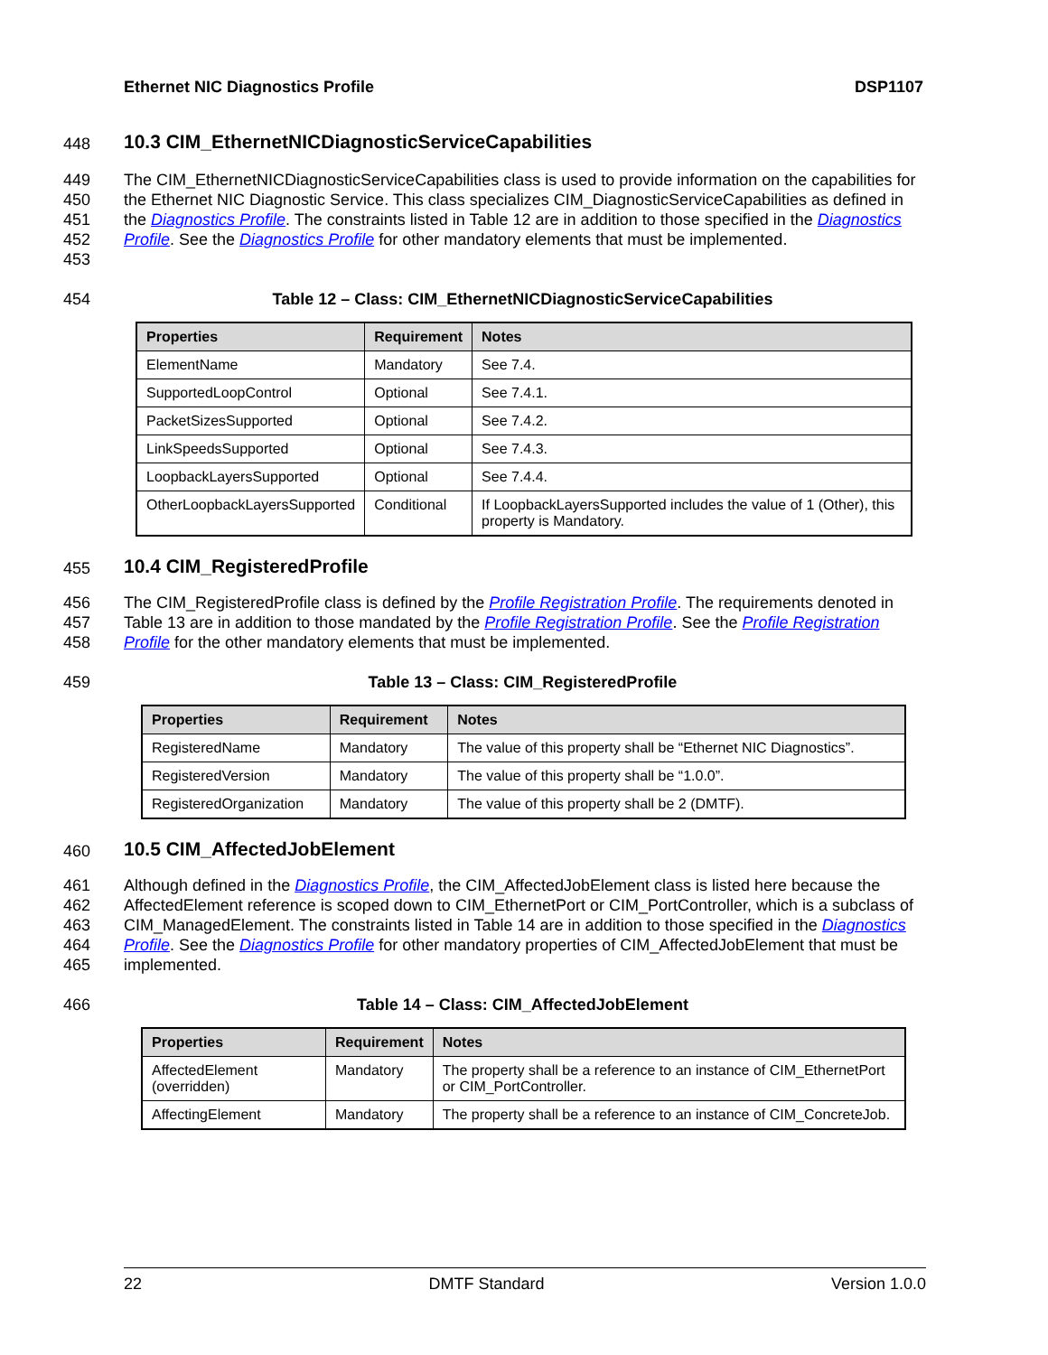Ethernet NIC Diagnostics Profile DSP1107
448
10.3 CIM_EthernetNICDiagnosticServiceCapabilities
449
450
451
452
453
The CIM_EthernetNICDiagnosticServiceCapabilities class is used to provide information on the capabilities for the Ethernet NIC Diagnostic Service. This class specializes CIM_DiagnosticServiceCapabilities as defined in the Diagnostics Profile. The constraints listed in Table 12 are in addition to those specified in the Diagnostics Profile. See the Diagnostics Profile for other mandatory elements that must be implemented.
454 Table 12 – Class: CIM_EthernetNICDiagnosticServiceCapabilities
| Properties | Requirement | Notes |
| --- | --- | --- |
| ElementName | Mandatory | See 7.4. |
| SupportedLoopControl | Optional | See 7.4.1. |
| PacketSizesSupported | Optional | See 7.4.2. |
| LinkSpeedsSupported | Optional | See 7.4.3. |
| LoopbackLayersSupported | Optional | See 7.4.4. |
| OtherLoopbackLayersSupported | Conditional | If LoopbackLayersSupported includes the value of 1 (Other), this property is Mandatory. |
455
10.4 CIM_RegisteredProfile
456
457
458
The CIM_RegisteredProfile class is defined by the Profile Registration Profile. The requirements denoted in Table 13 are in addition to those mandated by the Profile Registration Profile. See the Profile Registration Profile for the other mandatory elements that must be implemented.
459 Table 13 – Class: CIM_RegisteredProfile
| Properties | Requirement | Notes |
| --- | --- | --- |
| RegisteredName | Mandatory | The value of this property shall be “Ethernet NIC Diagnostics”. |
| RegisteredVersion | Mandatory | The value of this property shall be “1.0.0”. |
| RegisteredOrganization | Mandatory | The value of this property shall be 2 (DMTF). |
460
10.5 CIM_AffectedJobElement
461
462
463
464
465
Although defined in the Diagnostics Profile, the CIM_AffectedJobElement class is listed here because the AffectedElement reference is scoped down to CIM_EthernetPort or CIM_PortController, which is a subclass of CIM_ManagedElement. The constraints listed in Table 14 are in addition to those specified in the Diagnostics Profile. See the Diagnostics Profile for other mandatory properties of CIM_AffectedJobElement that must be implemented.
466 Table 14 – Class: CIM_AffectedJobElement
| Properties | Requirement | Notes |
| --- | --- | --- |
| AffectedElement (overridden) | Mandatory | The property shall be a reference to an instance of CIM_EthernetPort or CIM_PortController. |
| AffectingElement | Mandatory | The property shall be a reference to an instance of CIM_ConcreteJob. |
22 DMTF Standard Version 1.0.0